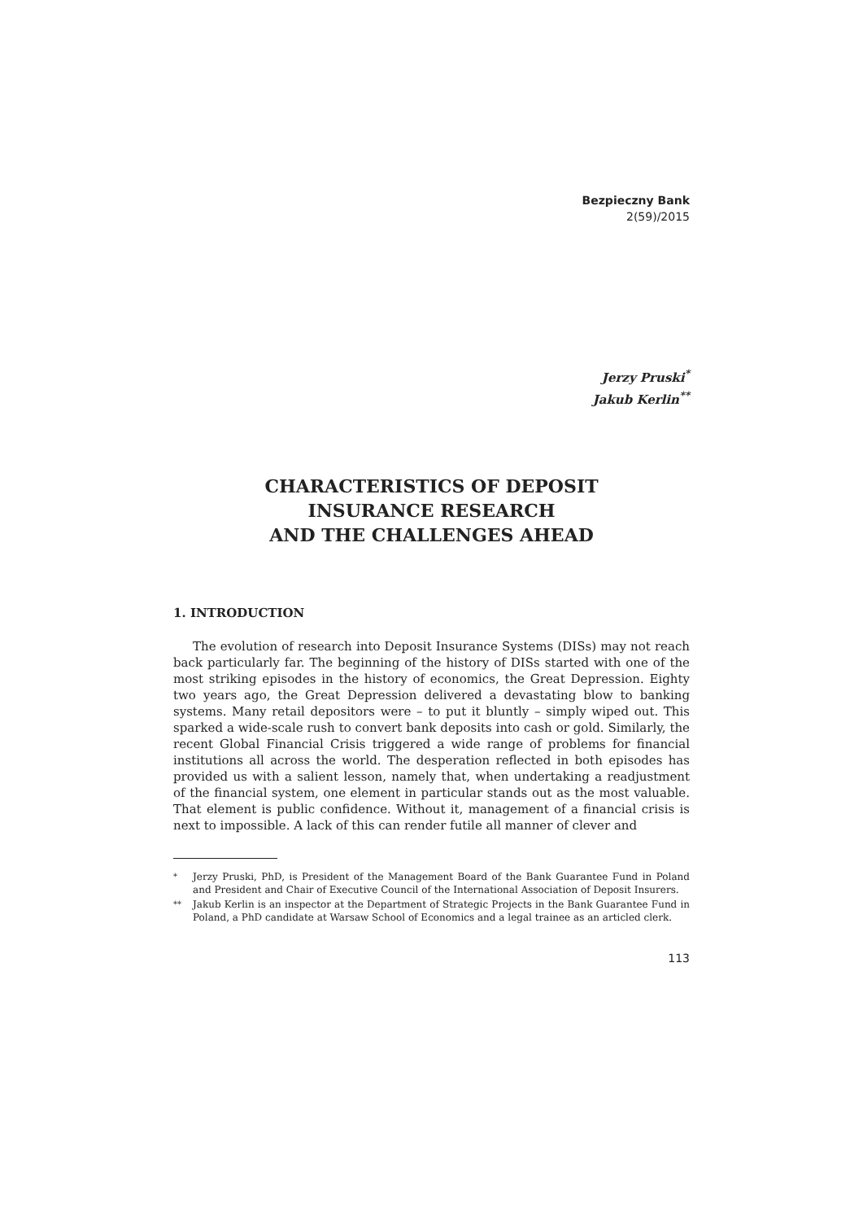Bezpieczny Bank
2(59)/2015
Jerzy Pruski<sup>*</sup>
Jakub Kerlin<sup>**</sup>
CHARACTERISTICS OF DEPOSIT
INSURANCE RESEARCH
AND THE CHALLENGES AHEAD
1. INTRODUCTION
The evolution of research into Deposit Insurance Systems (DISs) may not reach back particularly far. The beginning of the history of DISs started with one of the most striking episodes in the history of economics, the Great Depression. Eighty two years ago, the Great Depression delivered a devastating blow to banking systems. Many retail depositors were – to put it bluntly – simply wiped out. This sparked a wide-scale rush to convert bank deposits into cash or gold. Similarly, the recent Global Financial Crisis triggered a wide range of problems for financial institutions all across the world. The desperation reflected in both episodes has provided us with a salient lesson, namely that, when undertaking a readjustment of the financial system, one element in particular stands out as the most valuable. That element is public confidence. Without it, management of a financial crisis is next to impossible. A lack of this can render futile all manner of clever and
<sup>*</sup> Jerzy Pruski, PhD, is President of the Management Board of the Bank Guarantee Fund in Poland and President and Chair of Executive Council of the International Association of Deposit Insurers.
<sup>**</sup> Jakub Kerlin is an inspector at the Department of Strategic Projects in the Bank Guarantee Fund in Poland, a PhD candidate at Warsaw School of Economics and a legal trainee as an articled clerk.
113